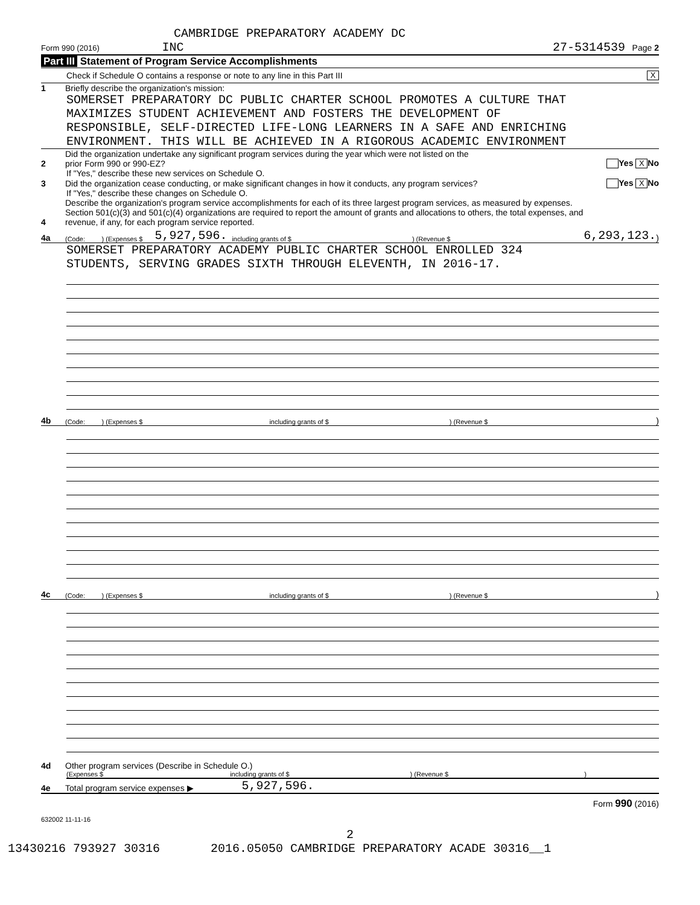CAMBRIDGE PREPARATORY ACADEMY DC
Form 990 (2016) INC 27-5314539 Page 2
Part III Statement of Program Service Accomplishments
Check if Schedule O contains a response or note to any line in this Part III X
1 Briefly describe the organization's mission:
SOMERSET PREPARATORY DC PUBLIC CHARTER SCHOOL PROMOTES A CULTURE THAT
MAXIMIZES STUDENT ACHIEVEMENT AND FOSTERS THE DEVELOPMENT OF
RESPONSIBLE, SELF-DIRECTED LIFE-LONG LEARNERS IN A SAFE AND ENRICHING
ENVIRONMENT. THIS WILL BE ACHIEVED IN A RIGOROUS ACADEMIC ENVIRONMENT
2 Did the organization undertake any significant program services during the year which were not listed on the
prior Form 990 or 990-EZ? Yes X No
If "Yes," describe these new services on Schedule O.
3 Did the organization cease conducting, or make significant changes in how it conducts, any program services? Yes X No
If "Yes," describe these changes on Schedule O.
4 Describe the organization's program service accomplishments for each of its three largest program services, as measured by expenses.
Section 501(c)(3) and 501(c)(4) organizations are required to report the amount of grants and allocations to others, the total expenses, and
revenue, if any, for each program service reported.
4a (Code: ) (Expenses $ 5,927,596. including grants of $) (Revenue $ 6,293,123.)
SOMERSET PREPARATORY ACADEMY PUBLIC CHARTER SCHOOL ENROLLED 324
STUDENTS, SERVING GRADES SIXTH THROUGH ELEVENTH, IN 2016-17.
4b (Code: ) (Expenses $ including grants of $) (Revenue $)
4c (Code: ) (Expenses $ including grants of $) (Revenue $)
4d Other program services (Describe in Schedule O.)
(Expenses $ including grants of $) (Revenue $)
4e Total program service expenses ▶ 5,927,596.
Form 990 (2016)
632002 11-11-16
2
13430216 793927 30316 2016.05050 CAMBRIDGE PREPARATORY ACADE 30316__1